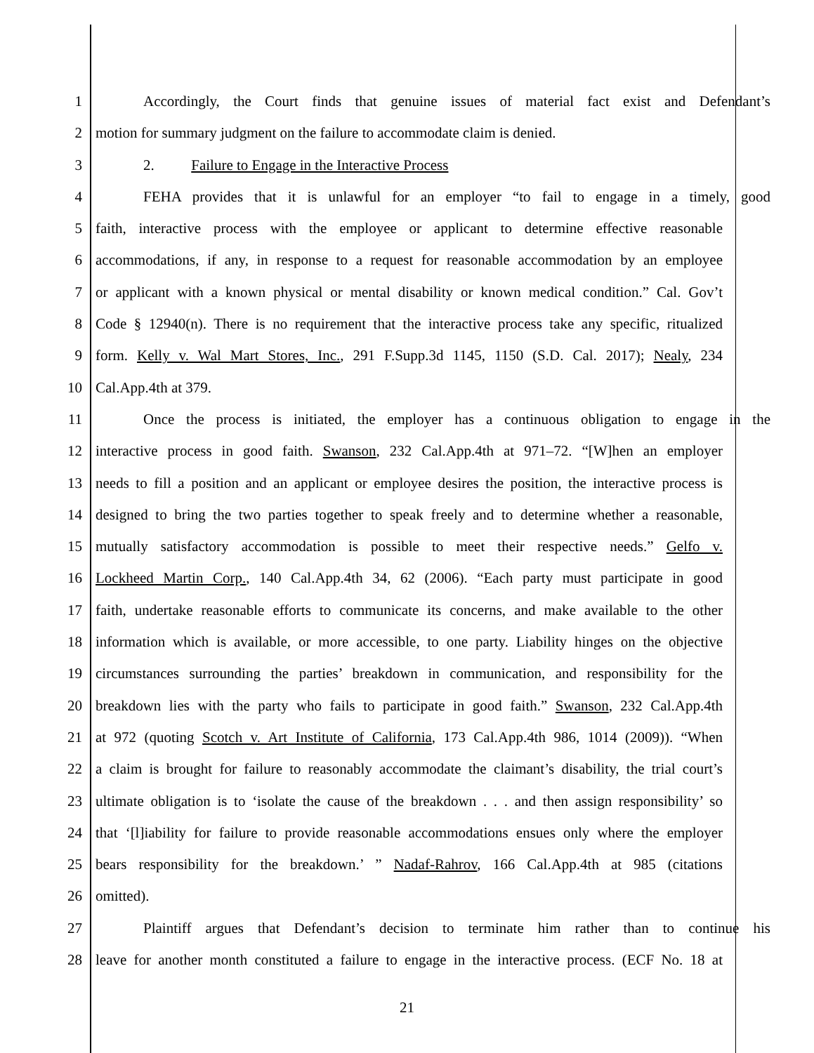1 Accordingly, the Court finds that genuine issues of material fact exist and Defendant’s
2 motion for summary judgment on the failure to accommodate claim is denied.
3 2. Failure to Engage in the Interactive Process
4 FEHA provides that it is unlawful for an employer “to fail to engage in a timely, good
5 faith, interactive process with the employee or applicant to determine effective reasonable
6 accommodations, if any, in response to a request for reasonable accommodation by an employee
7 or applicant with a known physical or mental disability or known medical condition.” Cal. Gov’t
8 Code § 12940(n). There is no requirement that the interactive process take any specific, ritualized
9 form. Kelly v. Wal Mart Stores, Inc., 291 F.Supp.3d 1145, 1150 (S.D. Cal. 2017); Nealy, 234
10 Cal.App.4th at 379.
11 Once the process is initiated, the employer has a continuous obligation to engage in the
12 interactive process in good faith. Swanson, 232 Cal.App.4th at 971–72. “[W]hen an employer
13 needs to fill a position and an applicant or employee desires the position, the interactive process is
14 designed to bring the two parties together to speak freely and to determine whether a reasonable,
15 mutually satisfactory accommodation is possible to meet their respective needs.” Gelfo v.
16 Lockheed Martin Corp., 140 Cal.App.4th 34, 62 (2006). “Each party must participate in good
17 faith, undertake reasonable efforts to communicate its concerns, and make available to the other
18 information which is available, or more accessible, to one party. Liability hinges on the objective
19 circumstances surrounding the parties’ breakdown in communication, and responsibility for the
20 breakdown lies with the party who fails to participate in good faith.” Swanson, 232 Cal.App.4th
21 at 972 (quoting Scotch v. Art Institute of California, 173 Cal.App.4th 986, 1014 (2009)). “When
22 a claim is brought for failure to reasonably accommodate the claimant’s disability, the trial court’s
23 ultimate obligation is to ‘isolate the cause of the breakdown . . . and then assign responsibility’ so
24 that ‘[l]iability for failure to provide reasonable accommodations ensues only where the employer
25 bears responsibility for the breakdown.’ ” Nadaf-Rahrov, 166 Cal.App.4th at 985 (citations
26 omitted).
27 Plaintiff argues that Defendant’s decision to terminate him rather than to continue his
28 leave for another month constituted a failure to engage in the interactive process. (ECF No. 18 at
21